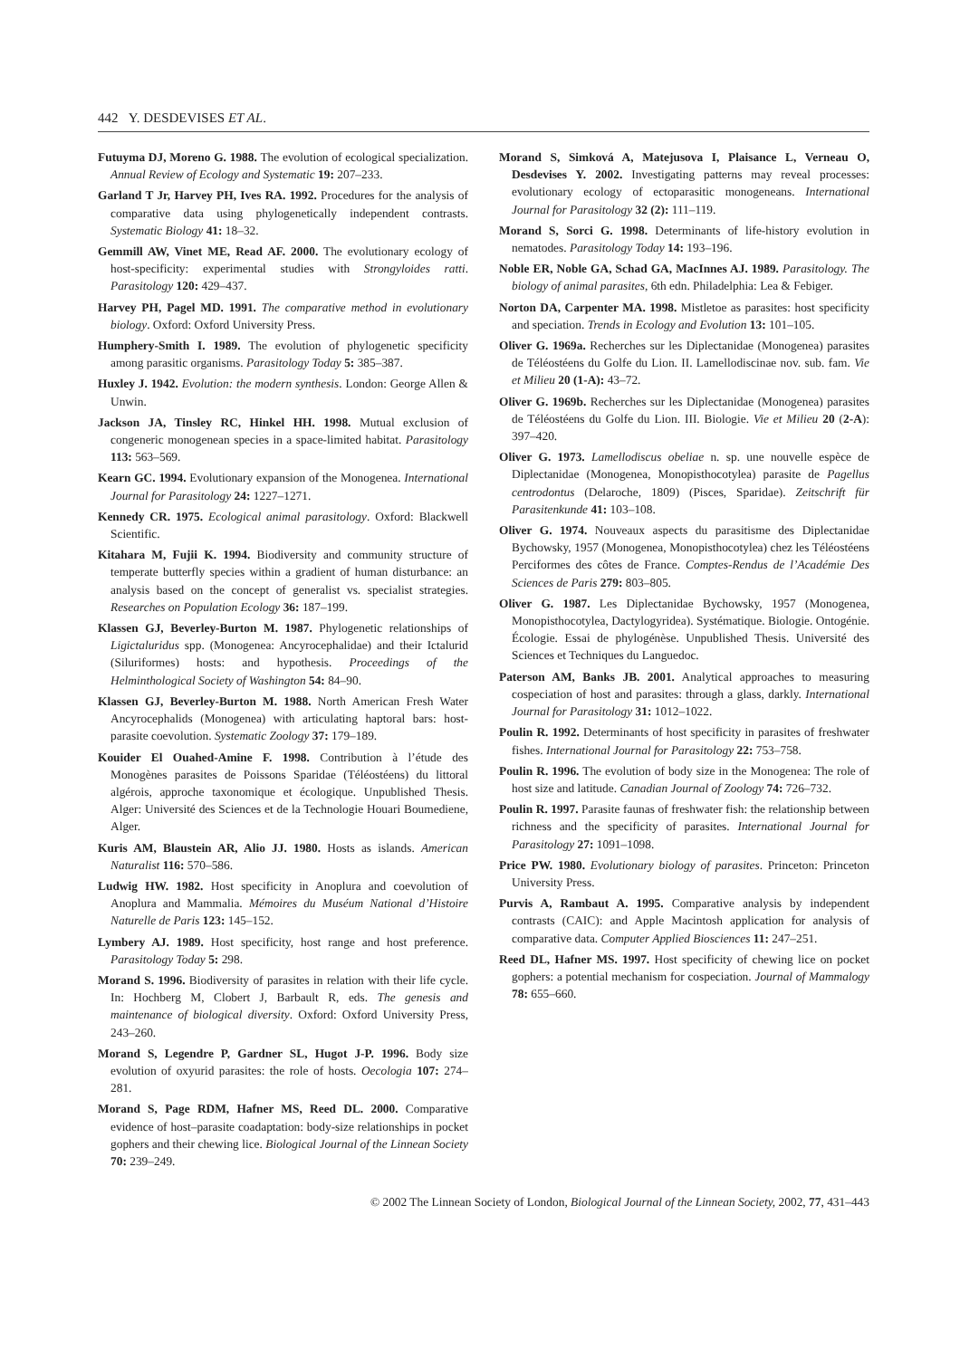442 Y. DESDEVISES ET AL.
Futuyma DJ, Moreno G. 1988. The evolution of ecological specialization. Annual Review of Ecology and Systematic 19: 207–233.
Garland T Jr, Harvey PH, Ives RA. 1992. Procedures for the analysis of comparative data using phylogenetically independent contrasts. Systematic Biology 41: 18–32.
Gemmill AW, Vinet ME, Read AF. 2000. The evolutionary ecology of host-specificity: experimental studies with Strongyloides ratti. Parasitology 120: 429–437.
Harvey PH, Pagel MD. 1991. The comparative method in evolutionary biology. Oxford: Oxford University Press.
Humphery-Smith I. 1989. The evolution of phylogenetic specificity among parasitic organisms. Parasitology Today 5: 385–387.
Huxley J. 1942. Evolution: the modern synthesis. London: George Allen & Unwin.
Jackson JA, Tinsley RC, Hinkel HH. 1998. Mutual exclusion of congeneric monogenean species in a space-limited habitat. Parasitology 113: 563–569.
Kearn GC. 1994. Evolutionary expansion of the Monogenea. International Journal for Parasitology 24: 1227–1271.
Kennedy CR. 1975. Ecological animal parasitology. Oxford: Blackwell Scientific.
Kitahara M, Fujii K. 1994. Biodiversity and community structure of temperate butterfly species within a gradient of human disturbance: an analysis based on the concept of generalist vs. specialist strategies. Researches on Population Ecology 36: 187–199.
Klassen GJ, Beverley-Burton M. 1987. Phylogenetic relationships of Ligictaluridus spp. (Monogenea: Ancyrocephalidae) and their Ictalurid (Siluriformes) hosts: and hypothesis. Proceedings of the Helminthological Society of Washington 54: 84–90.
Klassen GJ, Beverley-Burton M. 1988. North American Fresh Water Ancyrocephalids (Monogenea) with articulating haptoral bars: host-parasite coevolution. Systematic Zoology 37: 179–189.
Kouider El Ouahed-Amine F. 1998. Contribution à l’étude des Monogènes parasites de Poissons Sparidae (Téléostéens) du littoral algérois, approche taxonomique et écologique. Unpublished Thesis. Alger: Université des Sciences et de la Technologie Houari Boumediene, Alger.
Kuris AM, Blaustein AR, Alio JJ. 1980. Hosts as islands. American Naturalist 116: 570–586.
Ludwig HW. 1982. Host specificity in Anoplura and coevolution of Anoplura and Mammalia. Mémoires du Muséum National d’Histoire Naturelle de Paris 123: 145–152.
Lymbery AJ. 1989. Host specificity, host range and host preference. Parasitology Today 5: 298.
Morand S. 1996. Biodiversity of parasites in relation with their life cycle. In: Hochberg M, Clobert J, Barbault R, eds. The genesis and maintenance of biological diversity. Oxford: Oxford University Press, 243–260.
Morand S, Legendre P, Gardner SL, Hugot J-P. 1996. Body size evolution of oxyurid parasites: the role of hosts. Oecologia 107: 274–281.
Morand S, Page RDM, Hafner MS, Reed DL. 2000. Comparative evidence of host–parasite coadaptation: body-size relationships in pocket gophers and their chewing lice. Biological Journal of the Linnean Society 70: 239–249.
Morand S, Simková A, Matejusova I, Plaisance L, Verneau O, Desdevises Y. 2002. Investigating patterns may reveal processes: evolutionary ecology of ectoparasitic monogeneans. International Journal for Parasitology 32 (2): 111–119.
Morand S, Sorci G. 1998. Determinants of life-history evolution in nematodes. Parasitology Today 14: 193–196.
Noble ER, Noble GA, Schad GA, MacInnes AJ. 1989. Parasitology. The biology of animal parasites, 6th edn. Philadelphia: Lea & Febiger.
Norton DA, Carpenter MA. 1998. Mistletoe as parasites: host specificity and speciation. Trends in Ecology and Evolution 13: 101–105.
Oliver G. 1969a. Recherches sur les Diplectanidae (Monogenea) parasites de Téléostéens du Golfe du Lion. II. Lamellodiscinae nov. sub. fam. Vie et Milieu 20 (1-A): 43–72.
Oliver G. 1969b. Recherches sur les Diplectanidae (Monogenea) parasites de Téléostéens du Golfe du Lion. III. Biologie. Vie et Milieu 20 (2-A): 397–420.
Oliver G. 1973. Lamellodiscus obeliae n. sp. une nouvelle espèce de Diplectanidae (Monogenea, Monopisthocotylea) parasite de Pagellus centrodontus (Delaroche, 1809) (Pisces, Sparidae). Zeitschrift für Parasitenkunde 41: 103–108.
Oliver G. 1974. Nouveaux aspects du parasitisme des Diplectanidae Bychowsky, 1957 (Monogenea, Monopisthocotylea) chez les Téléostéens Perciformes des côtes de France. Comptes-Rendus de l’Académie Des Sciences de Paris 279: 803–805.
Oliver G. 1987. Les Diplectanidae Bychowsky, 1957 (Monogenea, Monopisthocotylea, Dactylogyridea). Systématique. Biologie. Ontogénie. Écologie. Essai de phylogénèse. Unpublished Thesis. Université des Sciences et Techniques du Languedoc.
Paterson AM, Banks JB. 2001. Analytical approaches to measuring cospeciation of host and parasites: through a glass, darkly. International Journal for Parasitology 31: 1012–1022.
Poulin R. 1992. Determinants of host specificity in parasites of freshwater fishes. International Journal for Parasitology 22: 753–758.
Poulin R. 1996. The evolution of body size in the Monogenea: The role of host size and latitude. Canadian Journal of Zoology 74: 726–732.
Poulin R. 1997. Parasite faunas of freshwater fish: the relationship between richness and the specificity of parasites. International Journal for Parasitology 27: 1091–1098.
Price PW. 1980. Evolutionary biology of parasites. Princeton: Princeton University Press.
Purvis A, Rambaut A. 1995. Comparative analysis by independent contrasts (CAIC): and Apple Macintosh application for analysis of comparative data. Computer Applied Biosciences 11: 247–251.
Reed DL, Hafner MS. 1997. Host specificity of chewing lice on pocket gophers: a potential mechanism for cospeciation. Journal of Mammalogy 78: 655–660.
© 2002 The Linnean Society of London, Biological Journal of the Linnean Society, 2002, 77, 431–443